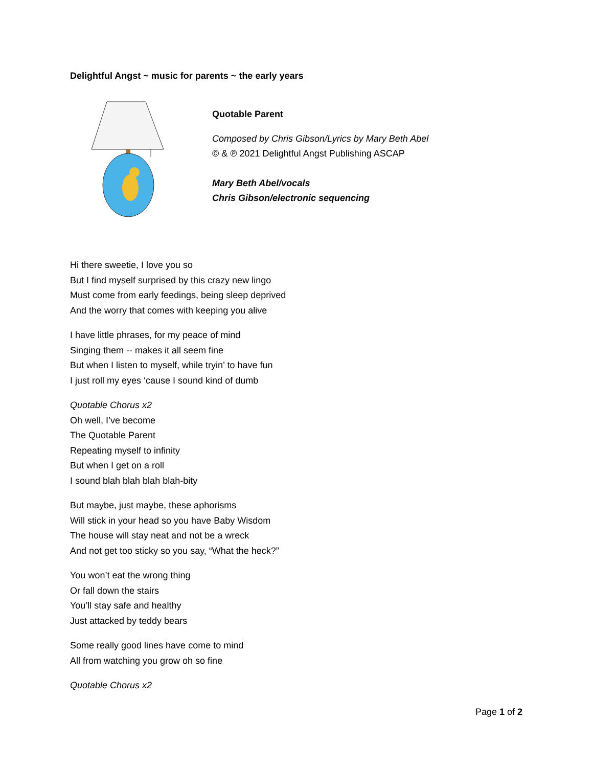Delightful Angst ~ music for parents ~ the early years
Quotable Parent
Composed by Chris Gibson/Lyrics by Mary Beth Abel
© & ℗ 2021 Delightful Angst Publishing ASCAP
Mary Beth Abel/vocals
Chris Gibson/electronic sequencing
Hi there sweetie, I love you so
But I find myself surprised by this crazy new lingo
Must come from early feedings, being sleep deprived
And the worry that comes with keeping you alive
I have little phrases, for my peace of mind
Singing them -- makes it all seem fine
But when I listen to myself, while tryin’ to have fun
I just roll my eyes ‘cause I sound kind of dumb
Quotable Chorus x2
Oh well, I’ve become
The Quotable Parent
Repeating myself to infinity
But when I get on a roll
I sound blah blah blah blah-bity
But maybe, just maybe, these aphorisms
Will stick in your head so you have Baby Wisdom
The house will stay neat and not be a wreck
And not get too sticky so you say, “What the heck?”
You won’t eat the wrong thing
Or fall down the stairs
You’ll stay safe and healthy
Just attacked by teddy bears
Some really good lines have come to mind
All from watching you grow oh so fine
Quotable Chorus x2
Page 1 of 2